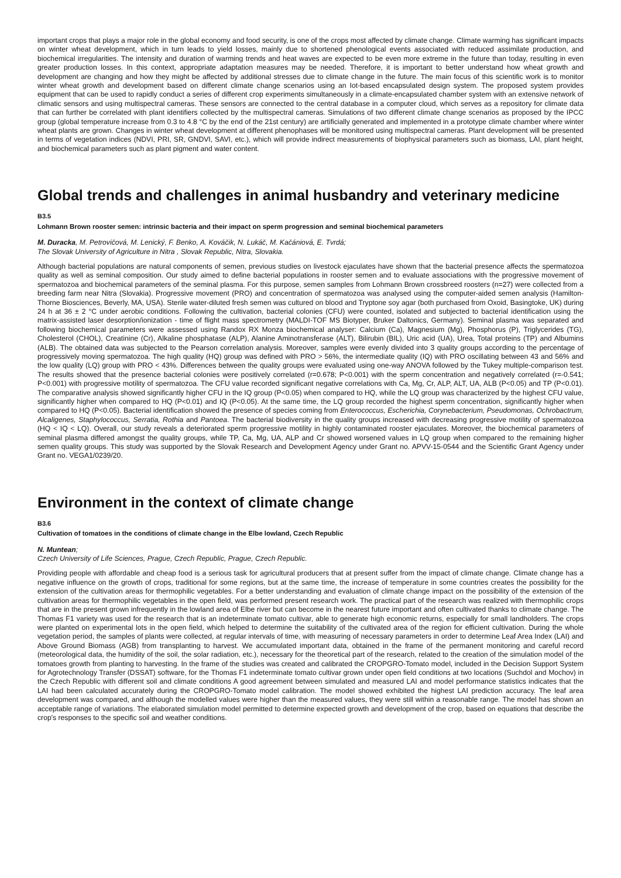important crops that plays a major role in the global economy and food security, is one of the crops most affected by climate change. Climate warming has significant impacts on winter wheat development, which in turn leads to yield losses, mainly due to shortened phenological events associated with reduced assimilate production, and biochemical irregularities. The intensity and duration of warming trends and heat waves are expected to be even more extreme in the future than today, resulting in even greater production losses. In this context, appropriate adaptation measures may be needed. Therefore, it is important to better understand how wheat growth and development are changing and how they might be affected by additional stresses due to climate change in the future. The main focus of this scientific work is to monitor winter wheat growth and development based on different climate change scenarios using an Iot-based encapsulated design system. The proposed system provides equipment that can be used to rapidly conduct a series of different crop experiments simultaneously in a climate-encapsulated chamber system with an extensive network of climatic sensors and using multispectral cameras. These sensors are connected to the central database in a computer cloud, which serves as a repository for climate data that can further be correlated with plant identifiers collected by the multispectral cameras. Simulations of two different climate change scenarios as proposed by the IPCC group (global temperature increase from 0.3 to 4.8 °C by the end of the 21st century) are artificially generated and implemented in a prototype climate chamber where winter wheat plants are grown. Changes in winter wheat development at different phenophases will be monitored using multispectral cameras. Plant development will be presented in terms of vegetation indices (NDVI, PRI, SR, GNDVI, SAVI, etc.), which will provide indirect measurements of biophysical parameters such as biomass, LAI, plant height, and biochemical parameters such as plant pigment and water content.
Global trends and challenges in animal husbandry and veterinary medicine
B3.5
Lohmann Brown rooster semen: intrinsic bacteria and their impact on sperm progression and seminal biochemical parameters
M. Duracka, M. Petrovičová, M. Lenický, F. Benko, A. Kováčik, N. Lukáč, M. Kačániová, E. Tvrdá;
The Slovak University of Agriculture in Nitra , Slovak Republic, Nitra, Slovakia.
Although bacterial populations are natural components of semen, previous studies on livestock ejaculates have shown that the bacterial presence affects the spermatozoa quality as well as seminal composition. Our study aimed to define bacterial populations in rooster semen and to evaluate associations with the progressive movement of spermatozoa and biochemical parameters of the seminal plasma. For this purpose, semen samples from Lohmann Brown crossbreed roosters (n=27) were collected from a breeding farm near Nitra (Slovakia). Progressive movement (PRO) and concentration of spermatozoa was analysed using the computer-aided semen analysis (Hamilton-Thorne Biosciences, Beverly, MA, USA). Sterile water-diluted fresh semen was cultured on blood and Tryptone soy agar (both purchased from Oxoid, Basingtoke, UK) during 24 h at 36 ± 2 °C under aerobic conditions. Following the cultivation, bacterial colonies (CFU) were counted, isolated and subjected to bacterial identification using the matrix-assisted laser desorption/ionization - time of flight mass spectrometry (MALDI-TOF MS Biotyper, Bruker Daltonics, Germany). Seminal plasma was separated and following biochemical parameters were assessed using Randox RX Monza biochemical analyser: Calcium (Ca), Magnesium (Mg), Phosphorus (P), Triglycerides (TG), Cholesterol (CHOL), Creatinine (Cr), Alkaline phosphatase (ALP), Alanine Aminotransferase (ALT), Bilirubin (BIL), Uric acid (UA), Urea, Total proteins (TP) and Albumins (ALB). The obtained data was subjected to the Pearson correlation analysis. Moreover, samples were evenly divided into 3 quality groups according to the percentage of progressively moving spermatozoa. The high quality (HQ) group was defined with PRO > 56%, the intermediate quality (IQ) with PRO oscillating between 43 and 56% and the low quality (LQ) group with PRO < 43%. Differences between the quality groups were evaluated using one-way ANOVA followed by the Tukey multiple-comparison test. The results showed that the presence bacterial colonies were positively correlated (r=0.678; P<0.001) with the sperm concentration and negatively correlated (r=-0.541; P<0.001) with progressive motility of spermatozoa. The CFU value recorded significant negative correlations with Ca, Mg, Cr, ALP, ALT, UA, ALB (P<0.05) and TP (P<0.01). The comparative analysis showed significantly higher CFU in the IQ group (P<0.05) when compared to HQ, while the LQ group was characterized by the highest CFU value, significantly higher when compared to HQ (P<0.01) and IQ (P<0.05). At the same time, the LQ group recorded the highest sperm concentration, significantly higher when compared to HQ (P<0.05). Bacterial identification showed the presence of species coming from Enterococcus, Escherichia, Corynebacterium, Pseudomonas, Ochrobactrum, Alcaligenes, Staphylococcus, Serratia, Rothia and Pantoea. The bacterial biodiversity in the quality groups increased with decreasing progressive motility of spermatozoa (HQ < IQ < LQ). Overall, our study reveals a deteriorated sperm progressive motility in highly contaminated rooster ejaculates. Moreover, the biochemical parameters of seminal plasma differed amongst the quality groups, while TP, Ca, Mg, UA, ALP and Cr showed worsened values in LQ group when compared to the remaining higher semen quality groups. This study was supported by the Slovak Research and Development Agency under Grant no. APVV-15-0544 and the Scientific Grant Agency under Grant no. VEGA1/0239/20.
Environment in the context of climate change
B3.6
Cultivation of tomatoes in the conditions of climate change in the Elbe lowland, Czech Republic
N. Muntean;
Czech University of Life Sciences, Prague, Czech Republic, Prague, Czech Republic.
Providing people with affordable and cheap food is a serious task for agricultural producers that at present suffer from the impact of climate change. Climate change has a negative influence on the growth of crops, traditional for some regions, but at the same time, the increase of temperature in some countries creates the possibility for the extension of the cultivation areas for thermophilic vegetables. For a better understanding and evaluation of climate change impact on the possibility of the extension of the cultivation areas for thermophilic vegetables in the open field, was performed present research work. The practical part of the research was realized with thermophilic crops that are in the present grown infrequently in the lowland area of Elbe river but can become in the nearest future important and often cultivated thanks to climate change. The Thomas F1 variety was used for the research that is an indeterminate tomato cultivar, able to generate high economic returns, especially for small landholders. The crops were planted on experimental lots in the open field, which helped to determine the suitability of the cultivated area of the region for efficient cultivation. During the whole vegetation period, the samples of plants were collected, at regular intervals of time, with measuring of necessary parameters in order to determine Leaf Area Index (LAI) and Above Ground Biomass (AGB) from transplanting to harvest. We accumulated important data, obtained in the frame of the permanent monitoring and careful record (meteorological data, the humidity of the soil, the solar radiation, etc.), necessary for the theoretical part of the research, related to the creation of the simulation model of the tomatoes growth from planting to harvesting. In the frame of the studies was created and calibrated the CROPGRO-Tomato model, included in the Decision Support System for Agrotechnology Transfer (DSSAT) software, for the Thomas F1 indeterminate tomato cultivar grown under open field conditions at two locations (Suchdol and Mochov) in the Czech Republic with different soil and climate conditions A good agreement between simulated and measured LAI and model performance statistics indicates that the LAI had been calculated accurately during the CROPGRO-Tomato model calibration. The model showed exhibited the highest LAI prediction accuracy. The leaf area development was compared, and although the modelled values were higher than the measured values, they were still within a reasonable range. The model has shown an acceptable range of variations. The elaborated simulation model permitted to determine expected growth and development of the crop, based on equations that describe the crop's responses to the specific soil and weather conditions.